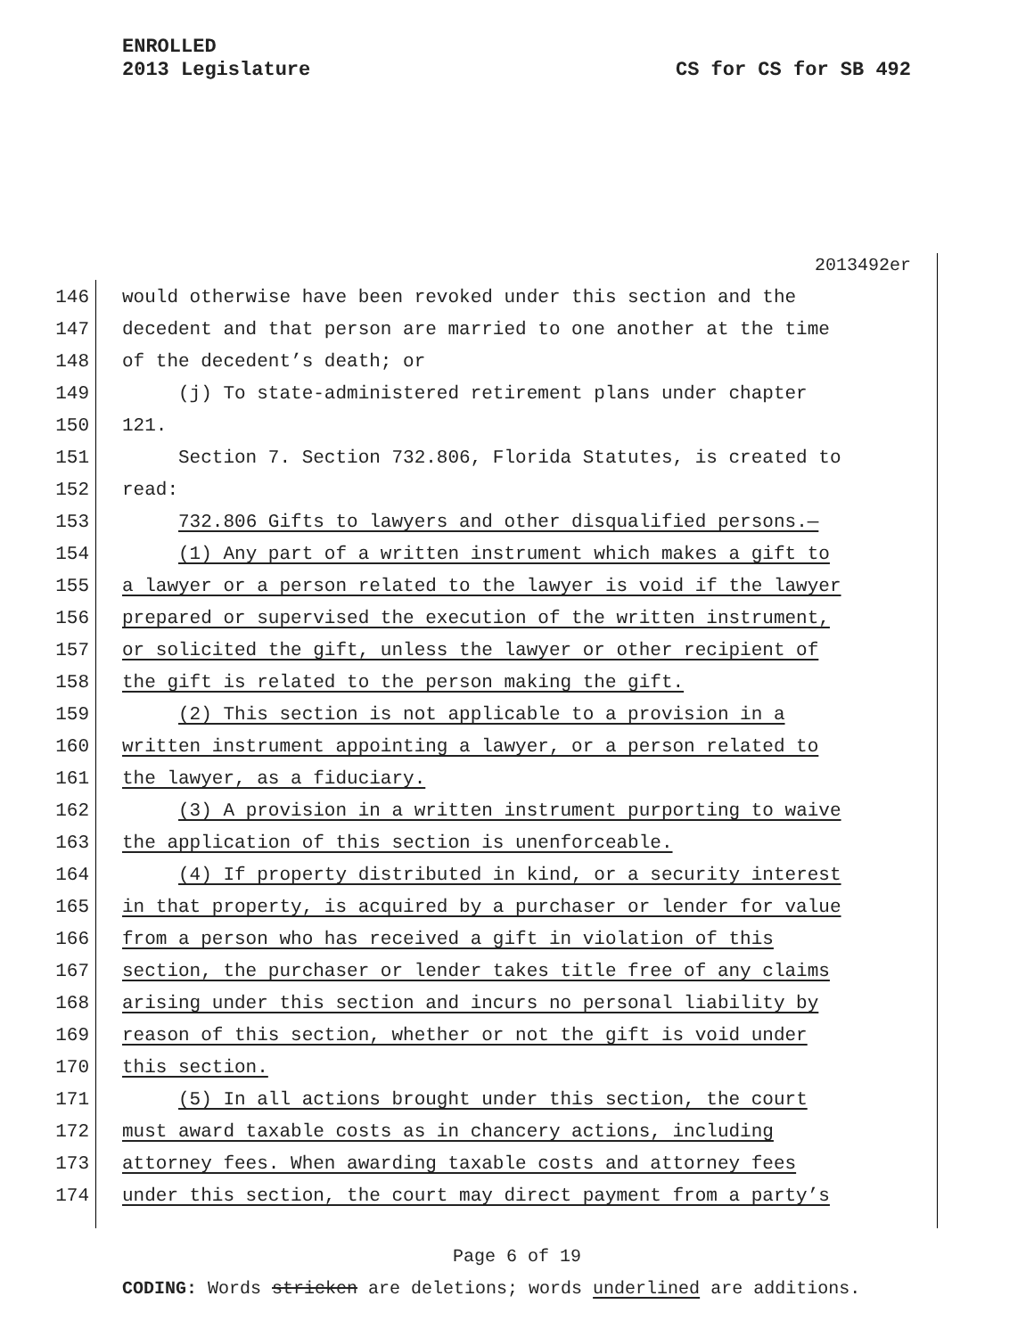ENROLLED
2013 Legislature
CS for CS for SB 492
2013492er
146 would otherwise have been revoked under this section and the
147 decedent and that person are married to one another at the time
148 of the decedent’s death; or
149 (j) To state-administered retirement plans under chapter
150 121.
151 Section 7. Section 732.806, Florida Statutes, is created to
152 read:
153 732.806 Gifts to lawyers and other disqualified persons.—
154 (1) Any part of a written instrument which makes a gift to
155 a lawyer or a person related to the lawyer is void if the lawyer
156 prepared or supervised the execution of the written instrument,
157 or solicited the gift, unless the lawyer or other recipient of
158 the gift is related to the person making the gift.
159 (2) This section is not applicable to a provision in a
160 written instrument appointing a lawyer, or a person related to
161 the lawyer, as a fiduciary.
162 (3) A provision in a written instrument purporting to waive
163 the application of this section is unenforceable.
164 (4) If property distributed in kind, or a security interest
165 in that property, is acquired by a purchaser or lender for value
166 from a person who has received a gift in violation of this
167 section, the purchaser or lender takes title free of any claims
168 arising under this section and incurs no personal liability by
169 reason of this section, whether or not the gift is void under
170 this section.
171 (5) In all actions brought under this section, the court
172 must award taxable costs as in chancery actions, including
173 attorney fees. When awarding taxable costs and attorney fees
174 under this section, the court may direct payment from a party’s
Page 6 of 19
CODING: Words stricken are deletions; words underlined are additions.